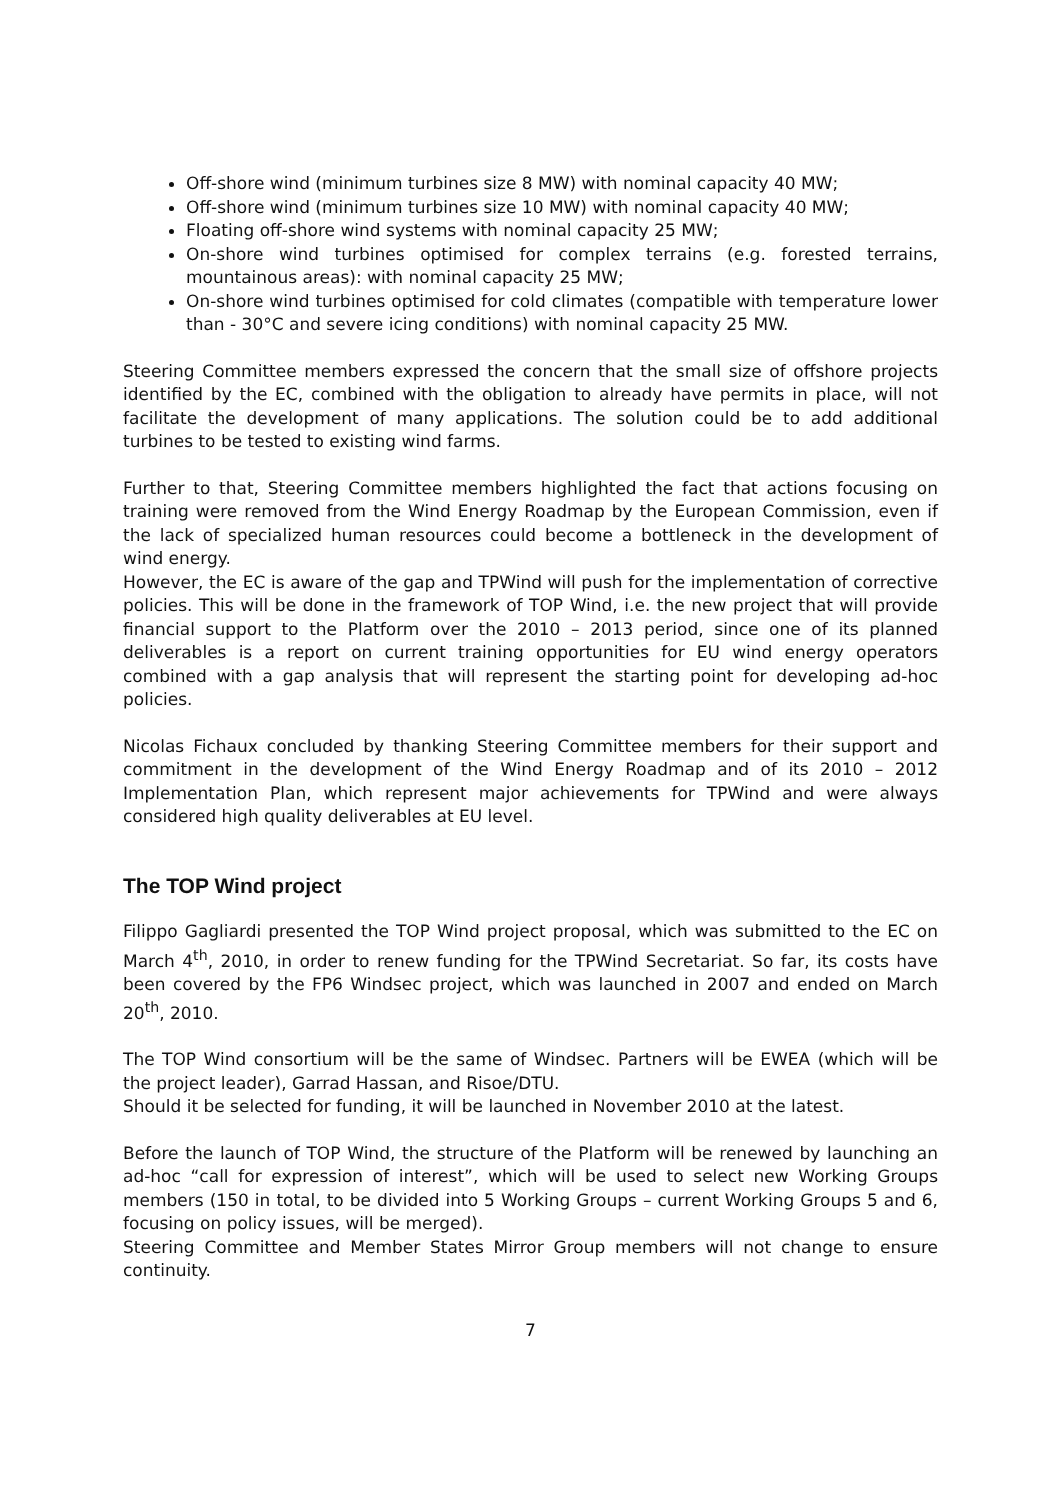Off-shore wind (minimum turbines size 8 MW) with nominal capacity 40 MW;
Off-shore wind (minimum turbines size 10 MW) with nominal capacity 40 MW;
Floating off-shore wind systems with nominal capacity 25 MW;
On-shore wind turbines optimised for complex terrains (e.g. forested terrains, mountainous areas): with nominal capacity 25 MW;
On-shore wind turbines optimised for cold climates (compatible with temperature lower than - 30°C and severe icing conditions) with nominal capacity 25 MW.
Steering Committee members expressed the concern that the small size of offshore projects identified by the EC, combined with the obligation to already have permits in place, will not facilitate the development of many applications. The solution could be to add additional turbines to be tested to existing wind farms.
Further to that, Steering Committee members highlighted the fact that actions focusing on training were removed from the Wind Energy Roadmap by the European Commission, even if the lack of specialized human resources could become a bottleneck in the development of wind energy.
However, the EC is aware of the gap and TPWind will push for the implementation of corrective policies. This will be done in the framework of TOP Wind, i.e. the new project that will provide financial support to the Platform over the 2010 – 2013 period, since one of its planned deliverables is a report on current training opportunities for EU wind energy operators combined with a gap analysis that will represent the starting point for developing ad-hoc policies.
Nicolas Fichaux concluded by thanking Steering Committee members for their support and commitment in the development of the Wind Energy Roadmap and of its 2010 – 2012 Implementation Plan, which represent major achievements for TPWind and were always considered high quality deliverables at EU level.
The TOP Wind project
Filippo Gagliardi presented the TOP Wind project proposal, which was submitted to the EC on March 4<sup>th</sup>, 2010, in order to renew funding for the TPWind Secretariat. So far, its costs have been covered by the FP6 Windsec project, which was launched in 2007 and ended on March 20<sup>th</sup>, 2010.
The TOP Wind consortium will be the same of Windsec. Partners will be EWEA (which will be the project leader), Garrad Hassan, and Risoe/DTU.
Should it be selected for funding, it will be launched in November 2010 at the latest.
Before the launch of TOP Wind, the structure of the Platform will be renewed by launching an ad-hoc “call for expression of interest”, which will be used to select new Working Groups members (150 in total, to be divided into 5 Working Groups – current Working Groups 5 and 6, focusing on policy issues, will be merged).
Steering Committee and Member States Mirror Group members will not change to ensure continuity.
7